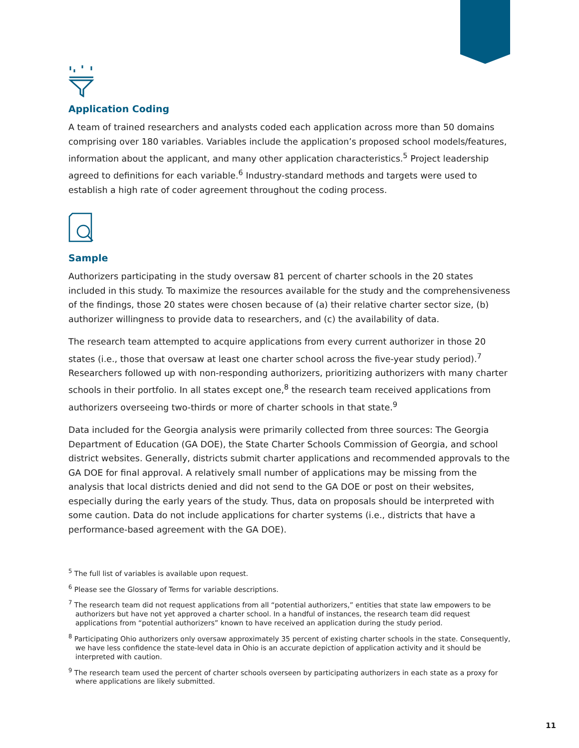Application Coding
A team of trained researchers and analysts coded each application across more than 50 domains comprising over 180 variables. Variables include the application’s proposed school models/features, information about the applicant, and many other application characteristics.<sup>5</sup> Project leadership agreed to definitions for each variable.<sup>6</sup> Industry-standard methods and targets were used to establish a high rate of coder agreement throughout the coding process.
Sample
Authorizers participating in the study oversaw 81 percent of charter schools in the 20 states included in this study. To maximize the resources available for the study and the comprehensiveness of the findings, those 20 states were chosen because of (a) their relative charter sector size, (b) authorizer willingness to provide data to researchers, and (c) the availability of data.
The research team attempted to acquire applications from every current authorizer in those 20 states (i.e., those that oversaw at least one charter school across the five-year study period).<sup>7</sup> Researchers followed up with non-responding authorizers, prioritizing authorizers with many charter schools in their portfolio. In all states except one,<sup>8</sup> the research team received applications from authorizers overseeing two-thirds or more of charter schools in that state.<sup>9</sup>
Data included for the Georgia analysis were primarily collected from three sources: The Georgia Department of Education (GA DOE), the State Charter Schools Commission of Georgia, and school district websites. Generally, districts submit charter applications and recommended approvals to the GA DOE for final approval. A relatively small number of applications may be missing from the analysis that local districts denied and did not send to the GA DOE or post on their websites, especially during the early years of the study. Thus, data on proposals should be interpreted with some caution. Data do not include applications for charter systems (i.e., districts that have a performance-based agreement with the GA DOE).
<sup>5</sup> The full list of variables is available upon request.
<sup>6</sup> Please see the Glossary of Terms for variable descriptions.
<sup>7</sup> The research team did not request applications from all “potential authorizers,” entities that state law empowers to be authorizers but have not yet approved a charter school. In a handful of instances, the research team did request applications from “potential authorizers” known to have received an application during the study period.
<sup>8</sup> Participating Ohio authorizers only oversaw approximately 35 percent of existing charter schools in the state. Consequently, we have less confidence the state-level data in Ohio is an accurate depiction of application activity and it should be interpreted with caution.
<sup>9</sup> The research team used the percent of charter schools overseen by participating authorizers in each state as a proxy for where applications are likely submitted.
11